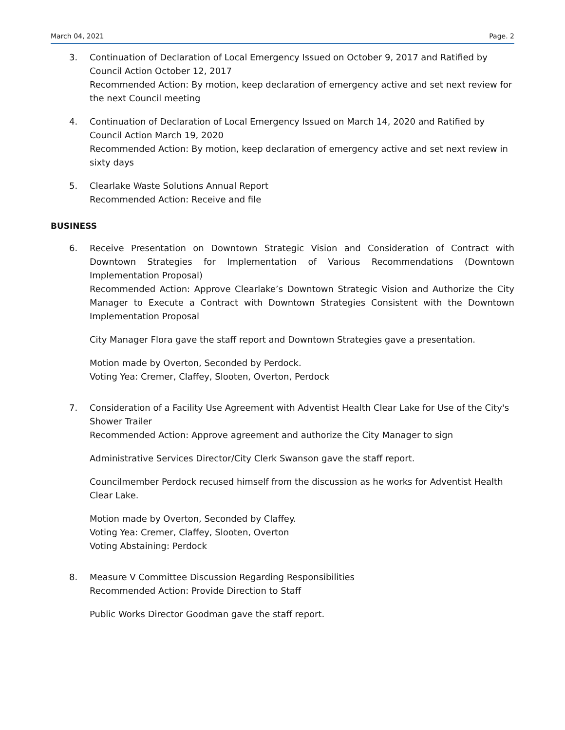March 04, 2021 Page. 2
3. Continuation of Declaration of Local Emergency Issued on October 9, 2017 and Ratified by Council Action October 12, 2017
Recommended Action: By motion, keep declaration of emergency active and set next review for the next Council meeting
4. Continuation of Declaration of Local Emergency Issued on March 14, 2020 and Ratified by Council Action March 19, 2020
Recommended Action: By motion, keep declaration of emergency active and set next review in sixty days
5. Clearlake Waste Solutions Annual Report
Recommended Action: Receive and file
BUSINESS
6. Receive Presentation on Downtown Strategic Vision and Consideration of Contract with Downtown Strategies for Implementation of Various Recommendations (Downtown Implementation Proposal)
Recommended Action: Approve Clearlake’s Downtown Strategic Vision and Authorize the City Manager to Execute a Contract with Downtown Strategies Consistent with the Downtown Implementation Proposal
City Manager Flora gave the staff report and Downtown Strategies gave a presentation.
Motion made by Overton, Seconded by Perdock.
Voting Yea: Cremer, Claffey, Slooten, Overton, Perdock
7. Consideration of a Facility Use Agreement with Adventist Health Clear Lake for Use of the City's Shower Trailer
Recommended Action: Approve agreement and authorize the City Manager to sign
Administrative Services Director/City Clerk Swanson gave the staff report.
Councilmember Perdock recused himself from the discussion as he works for Adventist Health Clear Lake.
Motion made by Overton, Seconded by Claffey.
Voting Yea: Cremer, Claffey, Slooten, Overton
Voting Abstaining: Perdock
8. Measure V Committee Discussion Regarding Responsibilities
Recommended Action: Provide Direction to Staff
Public Works Director Goodman gave the staff report.